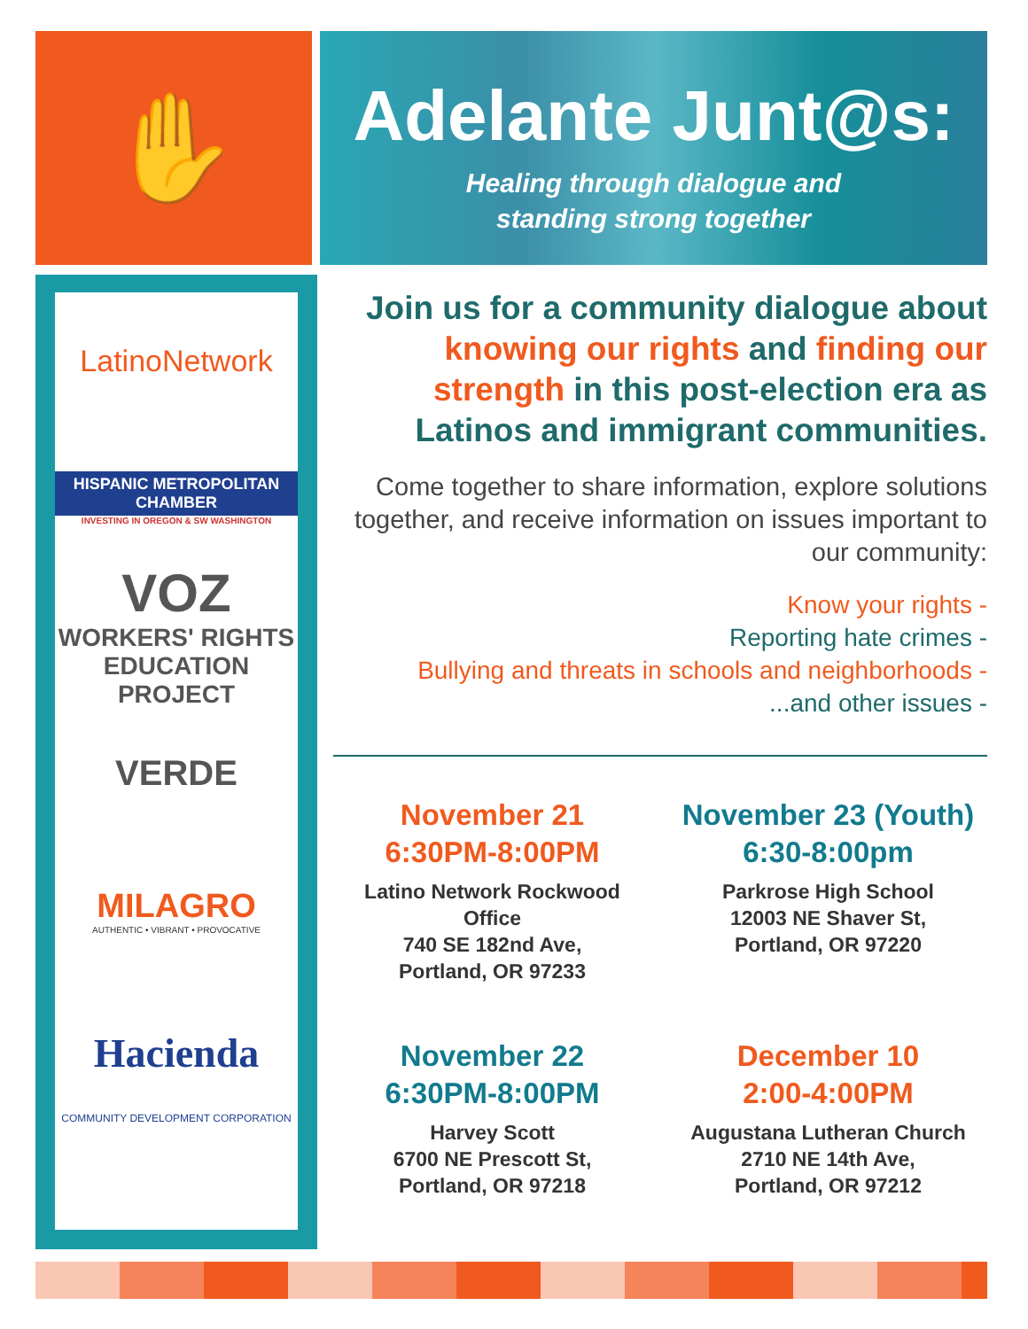✋
Adelante Junt@s:
Healing through dialogue and
standing strong together
LatinoNetwork
HISPANIC METROPOLITAN CHAMBER
INVESTING IN OREGON & SW WASHINGTON
VOZ
WORKERS' RIGHTS
EDUCATION PROJECT
VERDE
MILAGRO
AUTHENTIC • VIBRANT • PROVOCATIVE
Hacienda
COMMUNITY DEVELOPMENT CORPORATION
Join us for a community dialogue about knowing our rights and finding our strength in this post-election era as Latinos and immigrant communities.
Come together to share information, explore solutions together, and receive information on issues important to our community:
Know your rights -
Reporting hate crimes -
Bullying and threats in schools and neighborhoods -
...and other issues -
November 21
6:30PM-8:00PM
Latino Network Rockwood Office
740 SE 182nd Ave,
Portland, OR 97233
November 23 (Youth)
6:30-8:00pm
Parkrose High School
12003 NE Shaver St,
Portland, OR 97220
November 22
6:30PM-8:00PM
Harvey Scott
6700 NE Prescott St,
Portland, OR 97218
December 10
2:00-4:00PM
Augustana Lutheran Church
2710 NE 14th Ave,
Portland, OR 97212